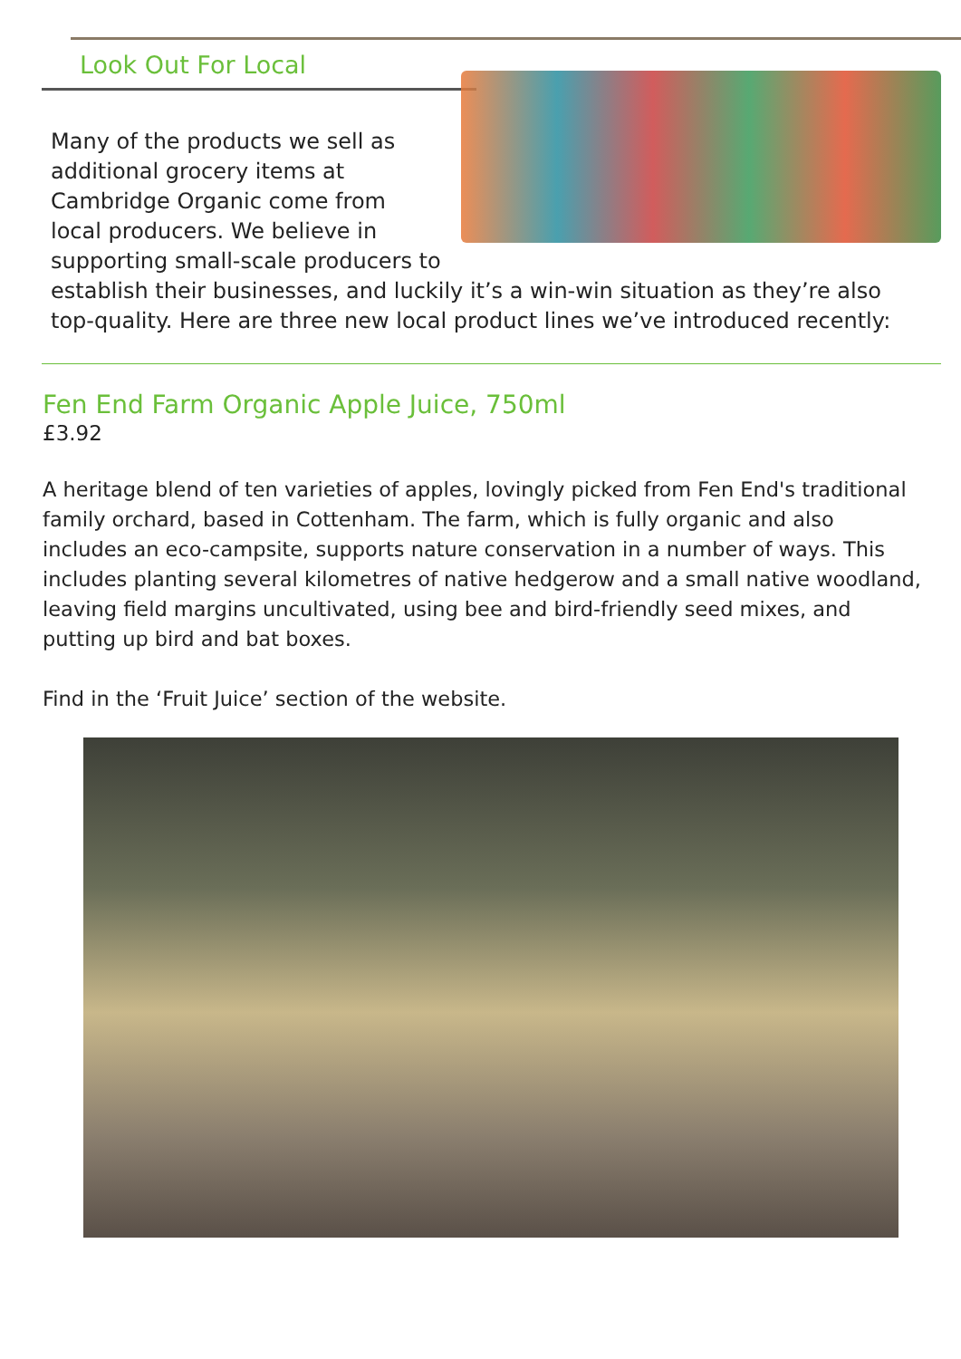Look Out For Local
Many of the products we sell as additional grocery items at Cambridge Organic come from local producers. We believe in supporting small-scale producers to establish their businesses, and luckily it’s a win-win situation as they’re also top-quality. Here are three new local product lines we’ve introduced recently:
Fen End Farm Organic Apple Juice, 750ml
£3.92
A heritage blend of ten varieties of apples, lovingly picked from Fen End's traditional family orchard, based in Cottenham. The farm, which is fully organic and also includes an eco-campsite, supports nature conservation in a number of ways. This includes planting several kilometres of native hedgerow and a small native woodland, leaving field margins uncultivated, using bee and bird-friendly seed mixes, and putting up bird and bat boxes.
Find in the ‘Fruit Juice’ section of the website.